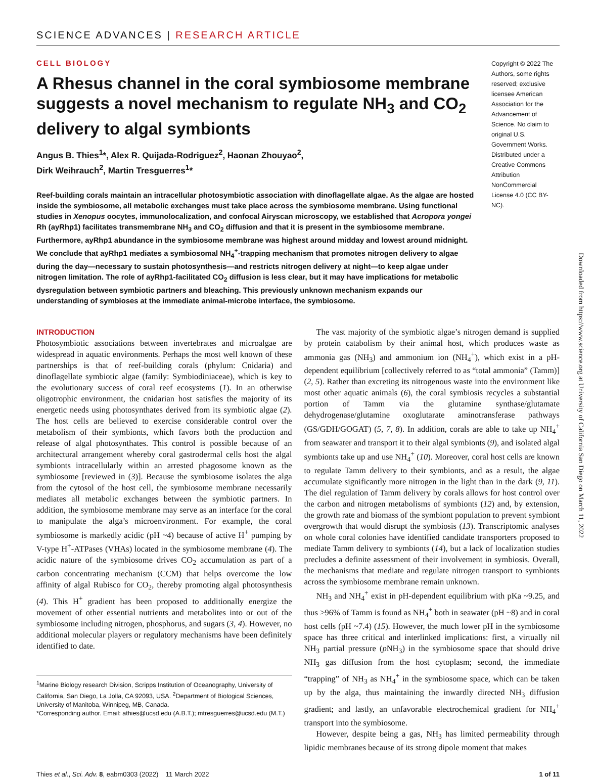SCIENCE ADVANCES | RESEARCH ARTICLE
CELL BIOLOGY
A Rhesus channel in the coral symbiosome membrane suggests a novel mechanism to regulate NH<sub>3</sub> and CO<sub>2</sub> delivery to algal symbionts
Angus B. Thies<sup>1</sup>*, Alex R. Quijada-Rodriguez<sup>2</sup>, Haonan Zhouyao<sup>2</sup>,
Dirk Weihrauch<sup>2</sup>, Martin Tresguerres<sup>1</sup>*
Reef-building corals maintain an intracellular photosymbiotic association with dinoflagellate algae. As the algae are hosted inside the symbiosome, all metabolic exchanges must take place across the symbiosome membrane. Using functional studies in Xenopus oocytes, immunolocalization, and confocal Airyscan microscopy, we established that Acropora yongei Rh (ayRhp1) facilitates transmembrane NH<sub>3</sub> and CO<sub>2</sub> diffusion and that it is present in the symbiosome membrane. Furthermore, ayRhp1 abundance in the symbiosome membrane was highest around midday and lowest around midnight. We conclude that ayRhp1 mediates a symbiosomal NH<sub>4</sub><sup>+</sup>-trapping mechanism that promotes nitrogen delivery to algae during the day—necessary to sustain photosynthesis—and restricts nitrogen delivery at night—to keep algae under nitrogen limitation. The role of ayRhp1-facilitated CO<sub>2</sub> diffusion is less clear, but it may have implications for metabolic dysregulation between symbiotic partners and bleaching. This previously unknown mechanism expands our understanding of symbioses at the immediate animal-microbe interface, the symbiosome.
Copyright © 2022 The Authors, some rights reserved; exclusive licensee American Association for the Advancement of Science. No claim to original U.S. Government Works. Distributed under a Creative Commons Attribution NonCommercial License 4.0 (CC BY-NC).
INTRODUCTION
Photosymbiotic associations between invertebrates and microalgae are widespread in aquatic environments. Perhaps the most well known of these partnerships is that of reef-building corals (phylum: Cnidaria) and dinoflagellate symbiotic algae (family: Symbiodiniaceae), which is key to the evolutionary success of coral reef ecosystems (1). In an otherwise oligotrophic environment, the cnidarian host satisfies the majority of its energetic needs using photosynthates derived from its symbiotic algae (2). The host cells are believed to exercise considerable control over the metabolism of their symbionts, which favors both the production and release of algal photosynthates. This control is possible because of an architectural arrangement whereby coral gastrodermal cells host the algal symbionts intracellularly within an arrested phagosome known as the symbiosome [reviewed in (3)]. Because the symbiosome isolates the alga from the cytosol of the host cell, the symbiosome membrane necessarily mediates all metabolic exchanges between the symbiotic partners. In addition, the symbiosome membrane may serve as an interface for the coral to manipulate the alga’s microenvironment. For example, the coral symbiosome is markedly acidic (pH ~4) because of active H<sup>+</sup> pumping by V-type H<sup>+</sup>-ATPases (VHAs) located in the symbiosome membrane (4). The acidic nature of the symbiosome drives CO<sub>2</sub> accumulation as part of a carbon concentrating mechanism (CCM) that helps overcome the low affinity of algal Rubisco for CO<sub>2</sub>, thereby promoting algal photosynthesis (4). This H<sup>+</sup> gradient has been proposed to additionally energize the movement of other essential nutrients and metabolites into or out of the symbiosome including nitrogen, phosphorus, and sugars (3, 4). However, no additional molecular players or regulatory mechanisms have been definitely identified to date.
<sup>1</sup> Marine Biology research Division, Scripps Institution of Oceanography, University of California, San Diego, La Jolla, CA 92093, USA. <sup>2</sup>Department of Biological Sciences, University of Manitoba, Winnipeg, MB, Canada.
*Corresponding author. Email: athies@ucsd.edu (A.B.T.); mtresguerres@ucsd.edu (M.T.)
The vast majority of the symbiotic algae’s nitrogen demand is supplied by protein catabolism by their animal host, which produces waste as ammonia gas (NH<sub>3</sub>) and ammonium ion (NH<sub>4</sub><sup>+</sup>), which exist in a pH-dependent equilibrium [collectively referred to as “total ammonia” (Tamm)] (2, 5). Rather than excreting its nitrogenous waste into the environment like most other aquatic animals (6), the coral symbiosis recycles a substantial portion of Tamm via the glutamine synthase/glutamate dehydrogenase/glutamine oxoglutarate aminotransferase pathways (GS/GDH/GOGAT) (5, 7, 8). In addition, corals are able to take up NH<sub>4</sub><sup>+</sup> from seawater and transport it to their algal symbionts (9), and isolated algal symbionts take up and use NH<sub>4</sub><sup>+</sup> (10). Moreover, coral host cells are known to regulate Tamm delivery to their symbionts, and as a result, the algae accumulate significantly more nitrogen in the light than in the dark (9, 11). The diel regulation of Tamm delivery by corals allows for host control over the carbon and nitrogen metabolisms of symbionts (12) and, by extension, the growth rate and biomass of the symbiont population to prevent symbiont overgrowth that would disrupt the symbiosis (13). Transcriptomic analyses on whole coral colonies have identified candidate transporters proposed to mediate Tamm delivery to symbionts (14), but a lack of localization studies precludes a definite assessment of their involvement in symbiosis. Overall, the mechanisms that mediate and regulate nitrogen transport to symbionts across the symbiosome membrane remain unknown.
NH<sub>3</sub> and NH<sub>4</sub><sup>+</sup> exist in pH-dependent equilibrium with pKa ~9.25, and thus >96% of Tamm is found as NH<sub>4</sub><sup>+</sup> both in seawater (pH ~8) and in coral host cells (pH ~7.4) (15). However, the much lower pH in the symbiosome space has three critical and interlinked implications: first, a virtually nil NH<sub>3</sub> partial pressure (p NH<sub>3</sub>) in the symbiosome space that should drive NH<sub>3</sub> gas diffusion from the host cytoplasm; second, the immediate “trapping” of NH<sub>3</sub> as NH<sub>4</sub><sup>+</sup> in the symbiosome space, which can be taken up by the alga, thus maintaining the inwardly directed NH<sub>3</sub> diffusion gradient; and lastly, an unfavorable electrochemical gradient for NH<sub>4</sub><sup>+</sup> transport into the symbiosome.
However, despite being a gas, NH<sub>3</sub> has limited permeability through lipidic membranes because of its strong dipole moment that makes
Thies et al., Sci. Adv. 8, eabm0303 (2022) 11 March 2022 1 of 11
Downloaded from https://www.science.org at University of California San Diego on March 11, 2022